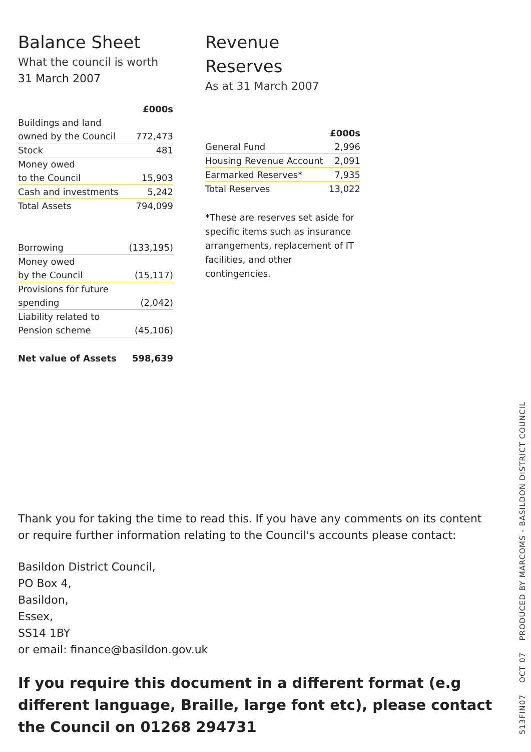Balance Sheet
What the council is worth
31 March 2007
| | £000s |
| Buildings and land | |
| owned by the Council | 772,473 |
| Stock | 481 |
| Money owed | |
| to the Council | 15,903 |
| Cash and investments | 5,242 |
| Total Assets | 794,099 |
| Borrowing | (133,195) |
| Money owed | |
| by the Council | (15,117) |
| Provisions for future | |
| spending | (2,042) |
| Liability related to | |
| Pension scheme | (45,106) |
| Net value of Assets | 598,639 |
Revenue Reserves
As at 31 March 2007
| | £000s |
| General Fund | 2,996 |
| Housing Revenue Account | 2,091 |
| Earmarked Reserves* | 7,935 |
| Total Reserves | 13,022 |
*These are reserves set aside for specific items such as insurance arrangements, replacement of IT facilities, and other contingencies.
Thank you for taking the time to read this. If you have any comments on its content
or require further information relating to the Council's accounts please contact:
Basildon District Council,
PO Box 4,
Basildon,
Essex,
SS14 1BY
or email: finance@basildon.gov.uk
If you require this document in a different format (e.g different language, Braille, large font etc), please contact the Council on 01268 294731
513FIN07 OCT 07 PRODUCED BY MARCOMS - BASILDON DISTRICT COUNCIL